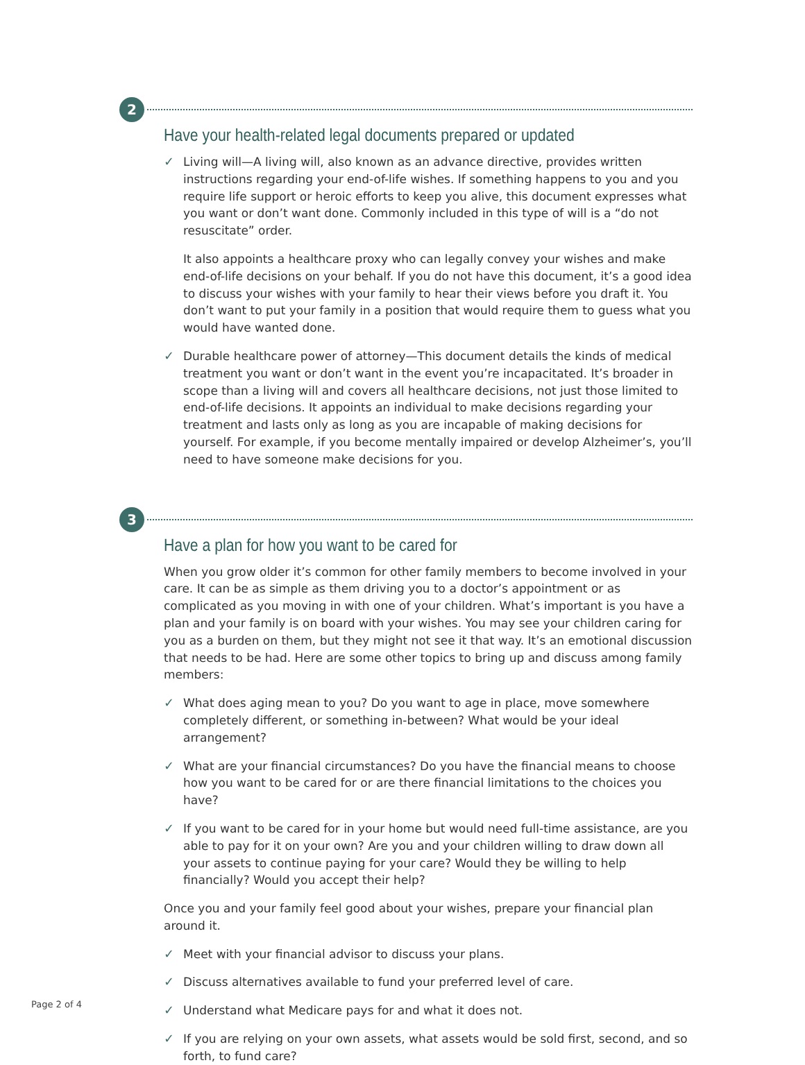2
Have your health-related legal documents prepared or updated
Living will—A living will, also known as an advance directive, provides written instructions regarding your end-of-life wishes. If something happens to you and you require life support or heroic efforts to keep you alive, this document expresses what you want or don’t want done. Commonly included in this type of will is a “do not resuscitate” order.
It also appoints a healthcare proxy who can legally convey your wishes and make end-of-life decisions on your behalf. If you do not have this document, it’s a good idea to discuss your wishes with your family to hear their views before you draft it. You don’t want to put your family in a position that would require them to guess what you would have wanted done.
Durable healthcare power of attorney—This document details the kinds of medical treatment you want or don’t want in the event you’re incapacitated. It’s broader in scope than a living will and covers all healthcare decisions, not just those limited to end-of-life decisions. It appoints an individual to make decisions regarding your treatment and lasts only as long as you are incapable of making decisions for yourself. For example, if you become mentally impaired or develop Alzheimer’s, you’ll need to have someone make decisions for you.
3
Have a plan for how you want to be cared for
When you grow older it’s common for other family members to become involved in your care. It can be as simple as them driving you to a doctor’s appointment or as complicated as you moving in with one of your children. What’s important is you have a plan and your family is on board with your wishes. You may see your children caring for you as a burden on them, but they might not see it that way. It’s an emotional discussion that needs to be had. Here are some other topics to bring up and discuss among family members:
What does aging mean to you? Do you want to age in place, move somewhere completely different, or something in-between? What would be your ideal arrangement?
What are your financial circumstances? Do you have the financial means to choose how you want to be cared for or are there financial limitations to the choices you have?
If you want to be cared for in your home but would need full-time assistance, are you able to pay for it on your own? Are you and your children willing to draw down all your assets to continue paying for your care? Would they be willing to help financially? Would you accept their help?
Once you and your family feel good about your wishes, prepare your financial plan around it.
Meet with your financial advisor to discuss your plans.
Discuss alternatives available to fund your preferred level of care.
Understand what Medicare pays for and what it does not.
If you are relying on your own assets, what assets would be sold first, second, and so forth, to fund care?
Page 2 of 4